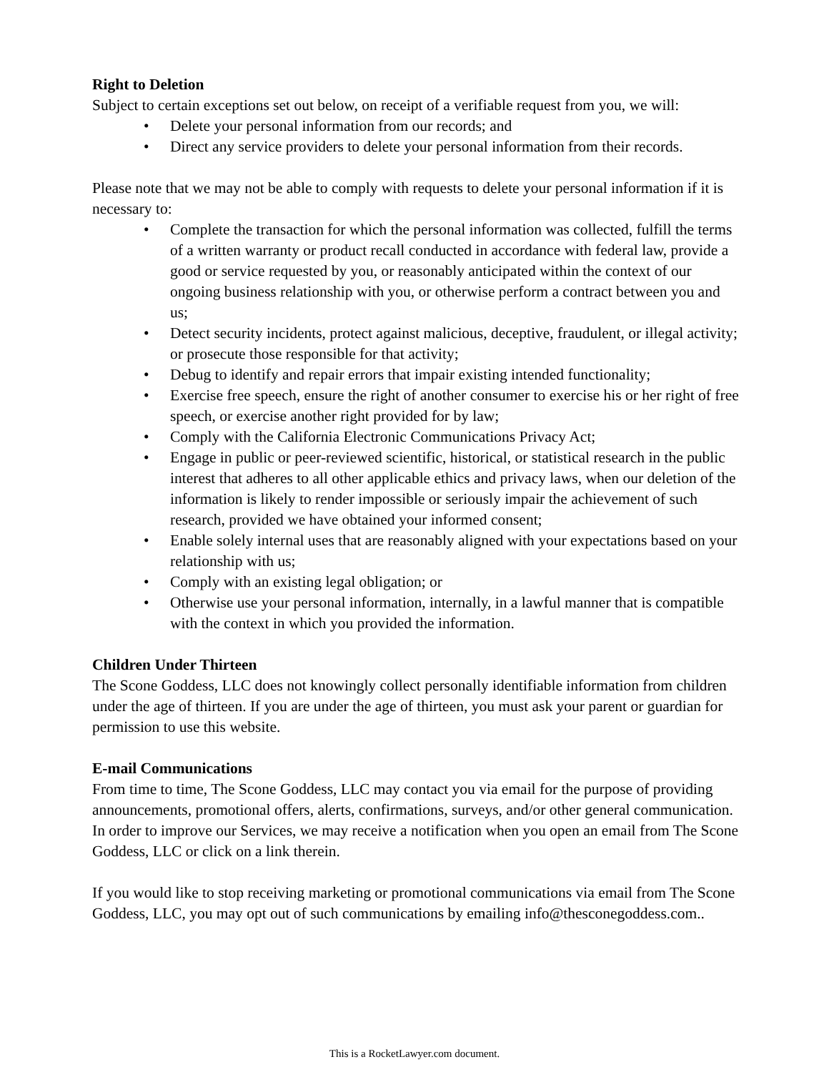Right to Deletion
Subject to certain exceptions set out below, on receipt of a verifiable request from you, we will:
• Delete your personal information from our records; and
• Direct any service providers to delete your personal information from their records.
Please note that we may not be able to comply with requests to delete your personal information if it is necessary to:
• Complete the transaction for which the personal information was collected, fulfill the terms of a written warranty or product recall conducted in accordance with federal law, provide a good or service requested by you, or reasonably anticipated within the context of our ongoing business relationship with you, or otherwise perform a contract between you and us;
• Detect security incidents, protect against malicious, deceptive, fraudulent, or illegal activity; or prosecute those responsible for that activity;
• Debug to identify and repair errors that impair existing intended functionality;
• Exercise free speech, ensure the right of another consumer to exercise his or her right of free speech, or exercise another right provided for by law;
• Comply with the California Electronic Communications Privacy Act;
• Engage in public or peer-reviewed scientific, historical, or statistical research in the public interest that adheres to all other applicable ethics and privacy laws, when our deletion of the information is likely to render impossible or seriously impair the achievement of such research, provided we have obtained your informed consent;
• Enable solely internal uses that are reasonably aligned with your expectations based on your relationship with us;
• Comply with an existing legal obligation; or
• Otherwise use your personal information, internally, in a lawful manner that is compatible with the context in which you provided the information.
Children Under Thirteen
The Scone Goddess, LLC does not knowingly collect personally identifiable information from children under the age of thirteen. If you are under the age of thirteen, you must ask your parent or guardian for permission to use this website.
E-mail Communications
From time to time, The Scone Goddess, LLC may contact you via email for the purpose of providing announcements, promotional offers, alerts, confirmations, surveys, and/or other general communication. In order to improve our Services, we may receive a notification when you open an email from The Scone Goddess, LLC or click on a link therein.
If you would like to stop receiving marketing or promotional communications via email from The Scone Goddess, LLC, you may opt out of such communications by emailing info@thesconegoddess.com..
This is a RocketLawyer.com document.